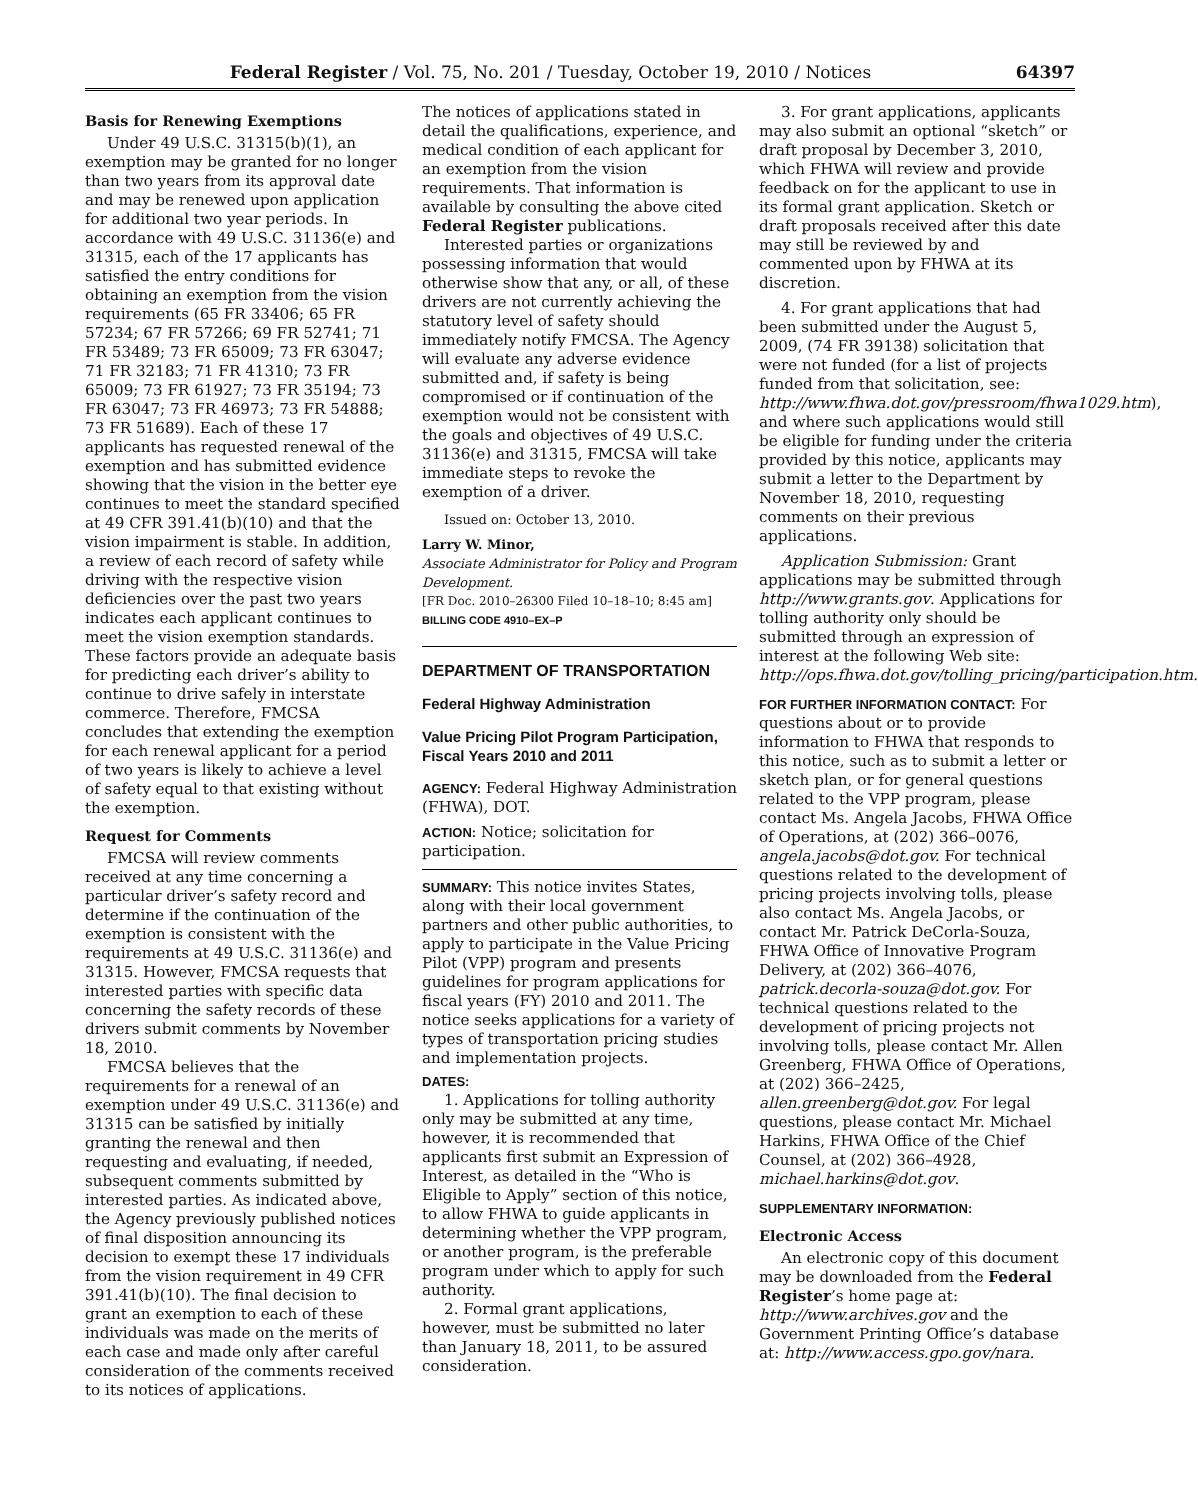Federal Register / Vol. 75, No. 201 / Tuesday, October 19, 2010 / Notices 64397
Basis for Renewing Exemptions
Under 49 U.S.C. 31315(b)(1), an exemption may be granted for no longer than two years from its approval date and may be renewed upon application for additional two year periods. In accordance with 49 U.S.C. 31136(e) and 31315, each of the 17 applicants has satisfied the entry conditions for obtaining an exemption from the vision requirements (65 FR 33406; 65 FR 57234; 67 FR 57266; 69 FR 52741; 71 FR 53489; 73 FR 65009; 73 FR 63047; 71 FR 32183; 71 FR 41310; 73 FR 65009; 73 FR 61927; 73 FR 35194; 73 FR 63047; 73 FR 46973; 73 FR 54888; 73 FR 51689). Each of these 17 applicants has requested renewal of the exemption and has submitted evidence showing that the vision in the better eye continues to meet the standard specified at 49 CFR 391.41(b)(10) and that the vision impairment is stable. In addition, a review of each record of safety while driving with the respective vision deficiencies over the past two years indicates each applicant continues to meet the vision exemption standards. These factors provide an adequate basis for predicting each driver’s ability to continue to drive safely in interstate commerce. Therefore, FMCSA concludes that extending the exemption for each renewal applicant for a period of two years is likely to achieve a level of safety equal to that existing without the exemption.
Request for Comments
FMCSA will review comments received at any time concerning a particular driver’s safety record and determine if the continuation of the exemption is consistent with the requirements at 49 U.S.C. 31136(e) and 31315. However, FMCSA requests that interested parties with specific data concerning the safety records of these drivers submit comments by November 18, 2010.
FMCSA believes that the requirements for a renewal of an exemption under 49 U.S.C. 31136(e) and 31315 can be satisfied by initially granting the renewal and then requesting and evaluating, if needed, subsequent comments submitted by interested parties. As indicated above, the Agency previously published notices of final disposition announcing its decision to exempt these 17 individuals from the vision requirement in 49 CFR 391.41(b)(10). The final decision to grant an exemption to each of these individuals was made on the merits of each case and made only after careful consideration of the comments received to its notices of applications.
The notices of applications stated in detail the qualifications, experience, and medical condition of each applicant for an exemption from the vision requirements. That information is available by consulting the above cited Federal Register publications.
Interested parties or organizations possessing information that would otherwise show that any, or all, of these drivers are not currently achieving the statutory level of safety should immediately notify FMCSA. The Agency will evaluate any adverse evidence submitted and, if safety is being compromised or if continuation of the exemption would not be consistent with the goals and objectives of 49 U.S.C. 31136(e) and 31315, FMCSA will take immediate steps to revoke the exemption of a driver.
Issued on: October 13, 2010.
Larry W. Minor,
Associate Administrator for Policy and Program Development.
[FR Doc. 2010–26300 Filed 10–18–10; 8:45 am]
BILLING CODE 4910–EX–P
DEPARTMENT OF TRANSPORTATION
Federal Highway Administration
Value Pricing Pilot Program Participation, Fiscal Years 2010 and 2011
AGENCY: Federal Highway Administration (FHWA), DOT.
ACTION: Notice; solicitation for participation.
SUMMARY: This notice invites States, along with their local government partners and other public authorities, to apply to participate in the Value Pricing Pilot (VPP) program and presents guidelines for program applications for fiscal years (FY) 2010 and 2011. The notice seeks applications for a variety of types of transportation pricing studies and implementation projects.
DATES:
1. Applications for tolling authority only may be submitted at any time, however, it is recommended that applicants first submit an Expression of Interest, as detailed in the “Who is Eligible to Apply” section of this notice, to allow FHWA to guide applicants in determining whether the VPP program, or another program, is the preferable program under which to apply for such authority.
2. Formal grant applications, however, must be submitted no later than January 18, 2011, to be assured consideration.
3. For grant applications, applicants may also submit an optional “sketch” or draft proposal by December 3, 2010, which FHWA will review and provide feedback on for the applicant to use in its formal grant application. Sketch or draft proposals received after this date may still be reviewed by and commented upon by FHWA at its discretion.
4. For grant applications that had been submitted under the August 5, 2009, (74 FR 39138) solicitation that were not funded (for a list of projects funded from that solicitation, see: http://www.fhwa.dot.gov/pressroom/fhwa1029.htm), and where such applications would still be eligible for funding under the criteria provided by this notice, applicants may submit a letter to the Department by November 18, 2010, requesting comments on their previous applications.
Application Submission: Grant applications may be submitted through http://www.grants.gov. Applications for tolling authority only should be submitted through an expression of interest at the following Web site: http://ops.fhwa.dot.gov/tolling_pricing/participation.htm.
FOR FURTHER INFORMATION CONTACT: For questions about or to provide information to FHWA that responds to this notice, such as to submit a letter or sketch plan, or for general questions related to the VPP program, please contact Ms. Angela Jacobs, FHWA Office of Operations, at (202) 366–0076, angela.jacobs@dot.gov. For technical questions related to the development of pricing projects involving tolls, please also contact Ms. Angela Jacobs, or contact Mr. Patrick DeCorla-Souza, FHWA Office of Innovative Program Delivery, at (202) 366–4076, patrick.decorla-souza@dot.gov. For technical questions related to the development of pricing projects not involving tolls, please contact Mr. Allen Greenberg, FHWA Office of Operations, at (202) 366–2425, allen.greenberg@dot.gov. For legal questions, please contact Mr. Michael Harkins, FHWA Office of the Chief Counsel, at (202) 366–4928, michael.harkins@dot.gov.
SUPPLEMENTARY INFORMATION:
Electronic Access
An electronic copy of this document may be downloaded from the Federal Register’s home page at: http://www.archives.gov and the Government Printing Office’s database at: http://www.access.gpo.gov/nara.